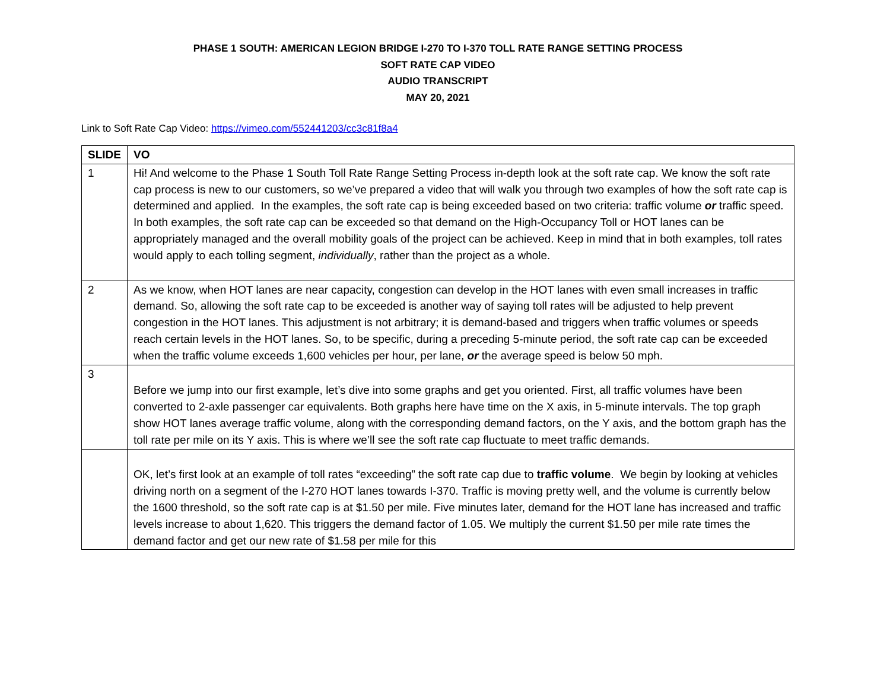PHASE 1 SOUTH: AMERICAN LEGION BRIDGE I-270 TO I-370 TOLL RATE RANGE SETTING PROCESS
SOFT RATE CAP VIDEO
AUDIO TRANSCRIPT
MAY 20, 2021
Link to Soft Rate Cap Video: https://vimeo.com/552441203/cc3c81f8a4
| SLIDE | VO |
| --- | --- |
| 1 | Hi! And welcome to the Phase 1 South Toll Rate Range Setting Process in-depth look at the soft rate cap. We know the soft rate cap process is new to our customers, so we’ve prepared a video that will walk you through two examples of how the soft rate cap is determined and applied. In the examples, the soft rate cap is being exceeded based on two criteria: traffic volume or traffic speed. In both examples, the soft rate cap can be exceeded so that demand on the High-Occupancy Toll or HOT lanes can be appropriately managed and the overall mobility goals of the project can be achieved. Keep in mind that in both examples, toll rates would apply to each tolling segment, individually , rather than the project as a whole. |
| 2 | As we know, when HOT lanes are near capacity, congestion can develop in the HOT lanes with even small increases in traffic demand. So, allowing the soft rate cap to be exceeded is another way of saying toll rates will be adjusted to help prevent congestion in the HOT lanes. This adjustment is not arbitrary; it is demand-based and triggers when traffic volumes or speeds reach certain levels in the HOT lanes. So, to be specific, during a preceding 5-minute period, the soft rate cap can be exceeded when the traffic volume exceeds 1,600 vehicles per hour, per lane, or the average speed is below 50 mph. |
| 3 | Before we jump into our first example, let’s dive into some graphs and get you oriented. First, all traffic volumes have been converted to 2-axle passenger car equivalents. Both graphs here have time on the X axis, in 5-minute intervals. The top graph show HOT lanes average traffic volume, along with the corresponding demand factors, on the Y axis, and the bottom graph has the toll rate per mile on its Y axis. This is where we’ll see the soft rate cap fluctuate to meet traffic demands. |
| | OK, let’s first look at an example of toll rates “exceeding” the soft rate cap due to traffic volume . We begin by looking at vehicles driving north on a segment of the I-270 HOT lanes towards I-370. Traffic is moving pretty well, and the volume is currently below the 1600 threshold, so the soft rate cap is at $1.50 per mile. Five minutes later, demand for the HOT lane has increased and traffic levels increase to about 1,620. This triggers the demand factor of 1.05. We multiply the current $1.50 per mile rate times the demand factor and get our new rate of $1.58 per mile for this |